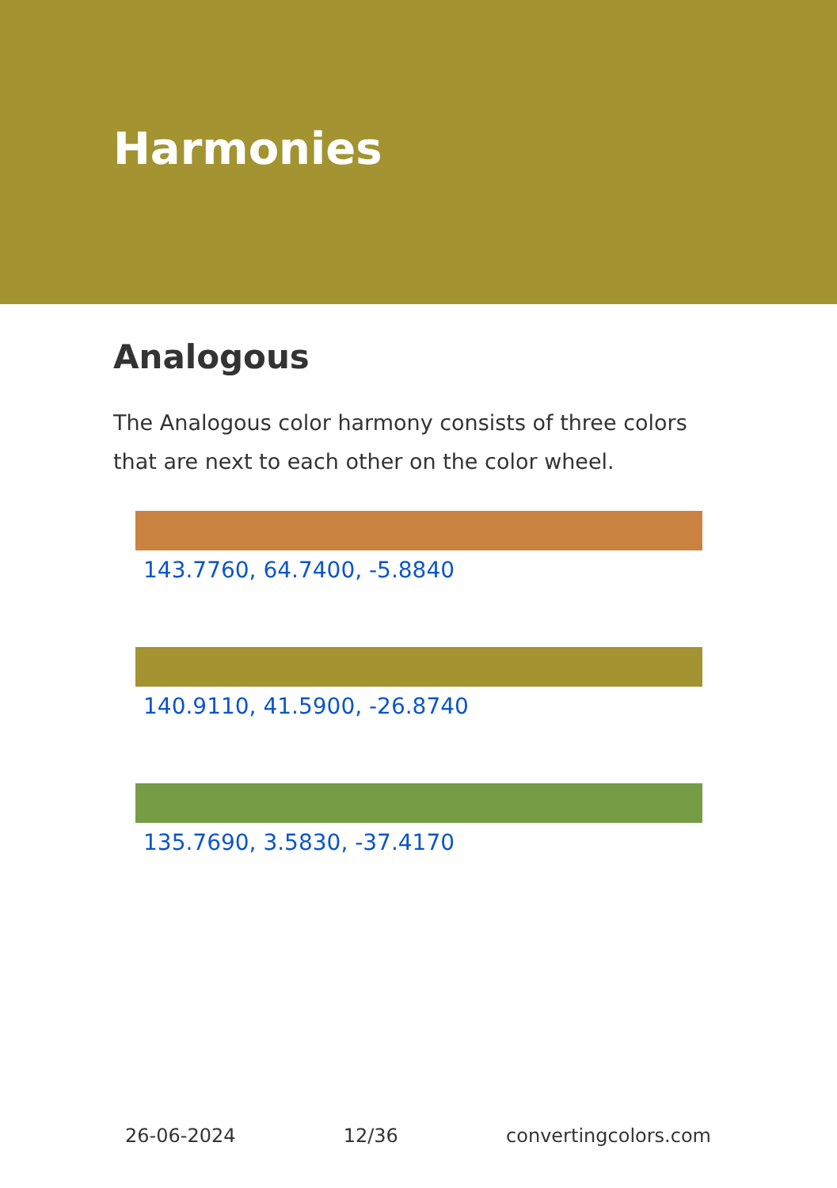Harmonies
Analogous
The Analogous color harmony consists of three colors that are next to each other on the color wheel.
143.7760, 64.7400, -5.8840
140.9110, 41.5900, -26.8740
135.7690, 3.5830, -37.4170
26-06-2024 12/36 convertingcolors.com